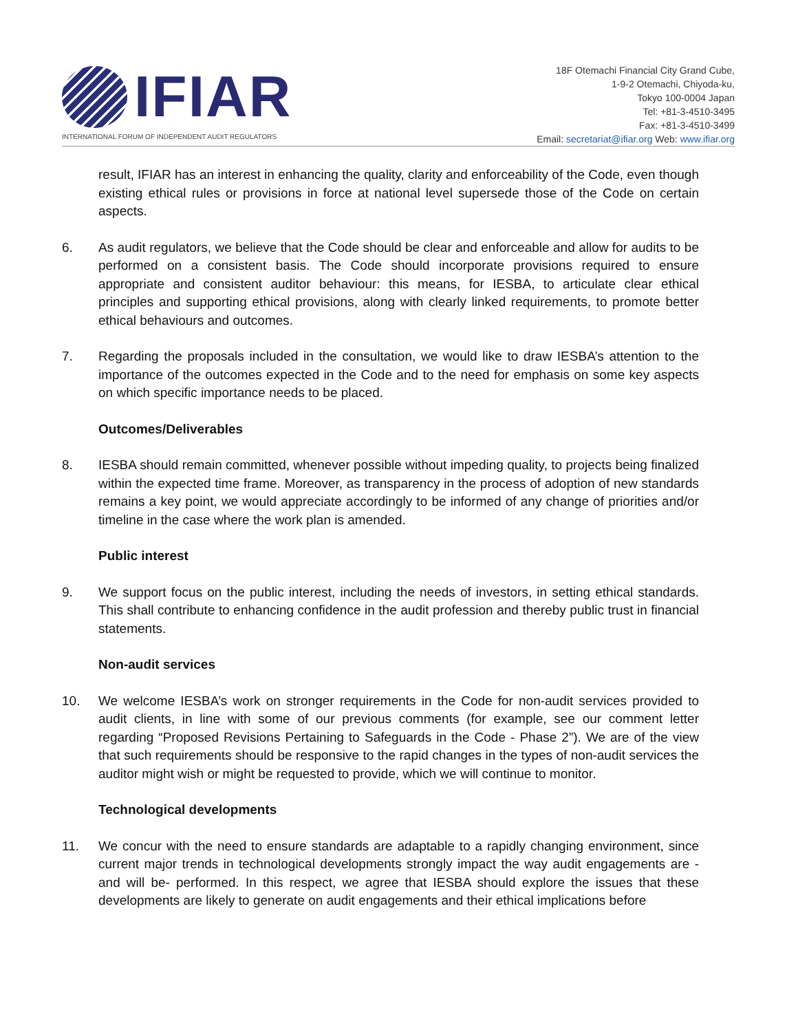IFIAR
INTERNATIONAL FORUM OF INDEPENDENT AUDIT REGULATORS
18F Otemachi Financial City Grand Cube,
1-9-2 Otemachi, Chiyoda-ku,
Tokyo 100-0004 Japan
Tel: +81-3-4510-3495
Fax: +81-3-4510-3499
Email: secretariat@ifiar.org Web: www.ifiar.org
result, IFIAR has an interest in enhancing the quality, clarity and enforceability of the Code, even though existing ethical rules or provisions in force at national level supersede those of the Code on certain aspects.
6. As audit regulators, we believe that the Code should be clear and enforceable and allow for audits to be performed on a consistent basis. The Code should incorporate provisions required to ensure appropriate and consistent auditor behaviour: this means, for IESBA, to articulate clear ethical principles and supporting ethical provisions, along with clearly linked requirements, to promote better ethical behaviours and outcomes.
7. Regarding the proposals included in the consultation, we would like to draw IESBA’s attention to the importance of the outcomes expected in the Code and to the need for emphasis on some key aspects on which specific importance needs to be placed.
Outcomes/Deliverables
8. IESBA should remain committed, whenever possible without impeding quality, to projects being finalized within the expected time frame. Moreover, as transparency in the process of adoption of new standards remains a key point, we would appreciate accordingly to be informed of any change of priorities and/or timeline in the case where the work plan is amended.
Public interest
9. We support focus on the public interest, including the needs of investors, in setting ethical standards. This shall contribute to enhancing confidence in the audit profession and thereby public trust in financial statements.
Non-audit services
10. We welcome IESBA’s work on stronger requirements in the Code for non-audit services provided to audit clients, in line with some of our previous comments (for example, see our comment letter regarding “Proposed Revisions Pertaining to Safeguards in the Code - Phase 2”). We are of the view that such requirements should be responsive to the rapid changes in the types of non-audit services the auditor might wish or might be requested to provide, which we will continue to monitor.
Technological developments
11. We concur with the need to ensure standards are adaptable to a rapidly changing environment, since current major trends in technological developments strongly impact the way audit engagements are -and will be- performed. In this respect, we agree that IESBA should explore the issues that these developments are likely to generate on audit engagements and their ethical implications before